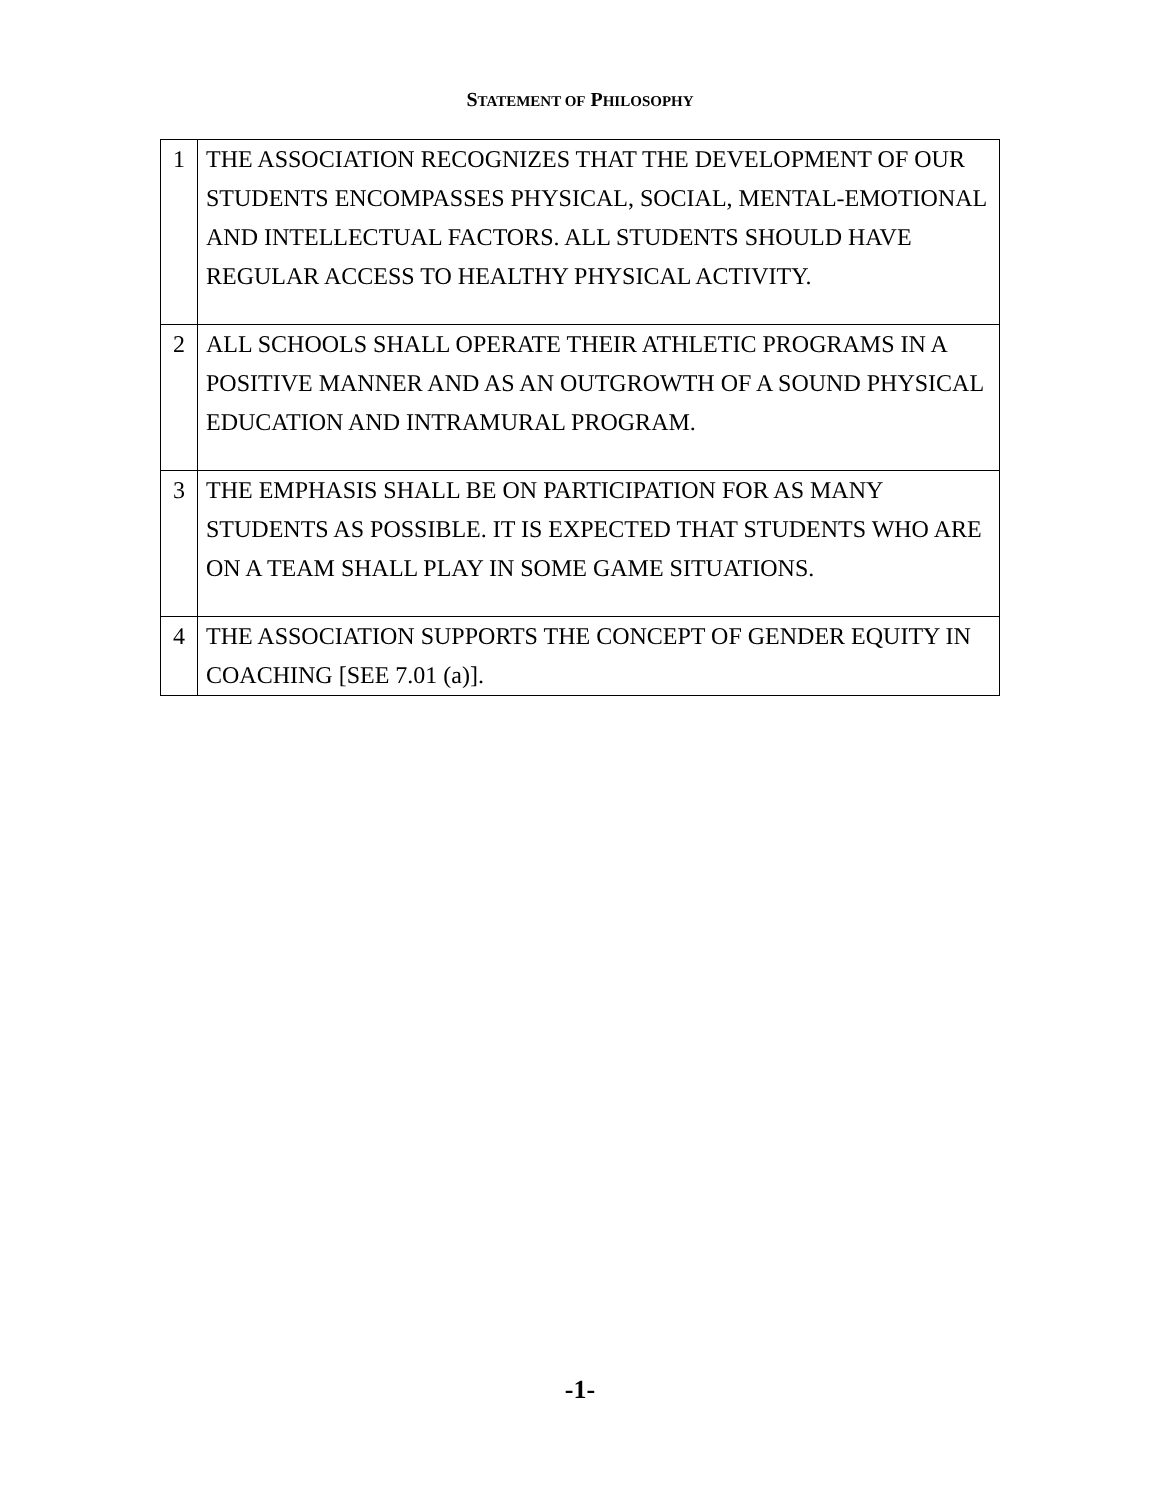STATEMENT OF PHILOSOPHY
| 1 | THE ASSOCIATION RECOGNIZES THAT THE DEVELOPMENT OF OUR STUDENTS ENCOMPASSES PHYSICAL, SOCIAL, MENTAL-EMOTIONAL AND INTELLECTUAL FACTORS. ALL STUDENTS SHOULD HAVE REGULAR ACCESS TO HEALTHY PHYSICAL ACTIVITY. |
| 2 | ALL SCHOOLS SHALL OPERATE THEIR ATHLETIC PROGRAMS IN A POSITIVE MANNER AND AS AN OUTGROWTH OF A SOUND PHYSICAL EDUCATION AND INTRAMURAL PROGRAM. |
| 3 | THE EMPHASIS SHALL BE ON PARTICIPATION FOR AS MANY STUDENTS AS POSSIBLE. IT IS EXPECTED THAT STUDENTS WHO ARE ON A TEAM SHALL PLAY IN SOME GAME SITUATIONS. |
| 4 | THE ASSOCIATION SUPPORTS THE CONCEPT OF GENDER EQUITY IN COACHING [SEE 7.01 (a)]. |
-1-